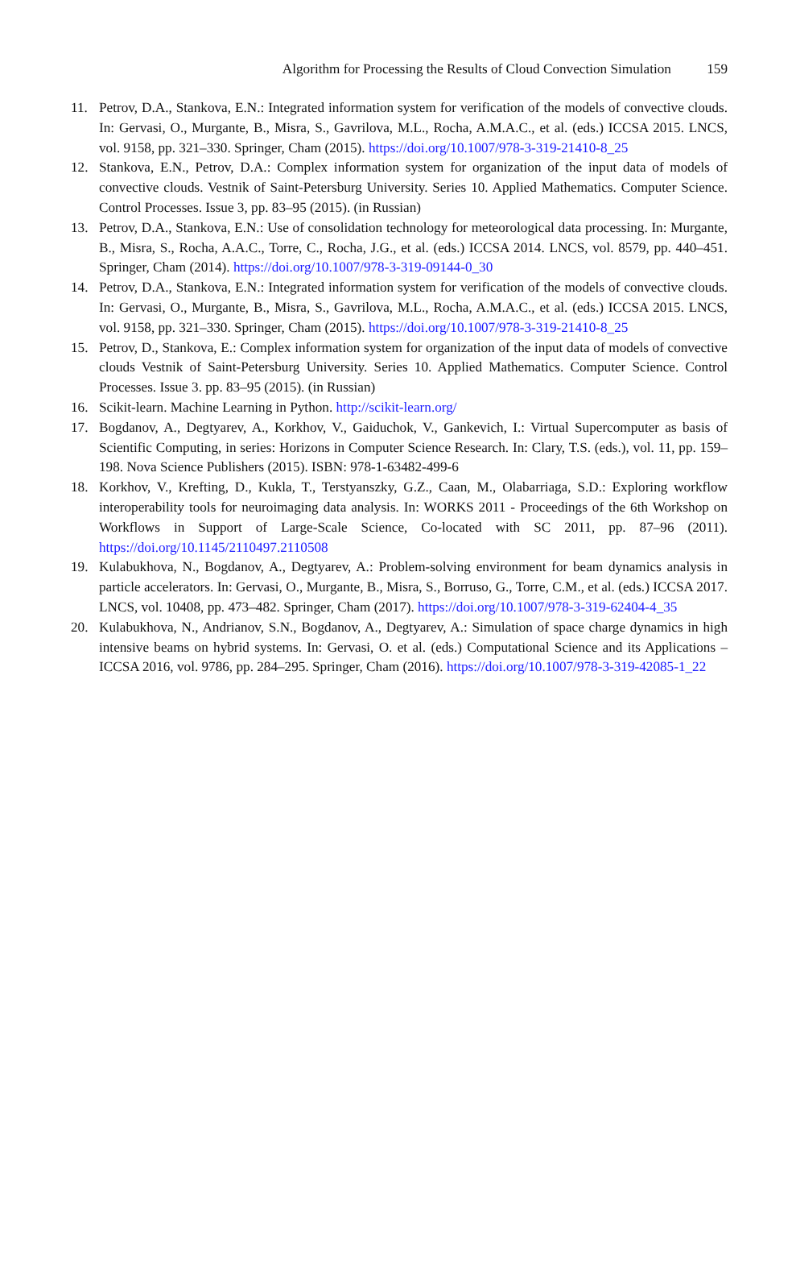Algorithm for Processing the Results of Cloud Convection Simulation 159
11. Petrov, D.A., Stankova, E.N.: Integrated information system for verification of the models of convective clouds. In: Gervasi, O., Murgante, B., Misra, S., Gavrilova, M.L., Rocha, A.M.A.C., et al. (eds.) ICCSA 2015. LNCS, vol. 9158, pp. 321–330. Springer, Cham (2015). https://doi.org/10.1007/978-3-319-21410-8_25
12. Stankova, E.N., Petrov, D.A.: Complex information system for organization of the input data of models of convective clouds. Vestnik of Saint-Petersburg University. Series 10. Applied Mathematics. Computer Science. Control Processes. Issue 3, pp. 83–95 (2015). (in Russian)
13. Petrov, D.A., Stankova, E.N.: Use of consolidation technology for meteorological data processing. In: Murgante, B., Misra, S., Rocha, A.A.C., Torre, C., Rocha, J.G., et al. (eds.) ICCSA 2014. LNCS, vol. 8579, pp. 440–451. Springer, Cham (2014). https://doi.org/10.1007/978-3-319-09144-0_30
14. Petrov, D.A., Stankova, E.N.: Integrated information system for verification of the models of convective clouds. In: Gervasi, O., Murgante, B., Misra, S., Gavrilova, M.L., Rocha, A.M.A.C., et al. (eds.) ICCSA 2015. LNCS, vol. 9158, pp. 321–330. Springer, Cham (2015). https://doi.org/10.1007/978-3-319-21410-8_25
15. Petrov, D., Stankova, E.: Complex information system for organization of the input data of models of convective clouds Vestnik of Saint-Petersburg University. Series 10. Applied Mathematics. Computer Science. Control Processes. Issue 3. pp. 83–95 (2015). (in Russian)
16. Scikit-learn. Machine Learning in Python. http://scikit-learn.org/
17. Bogdanov, A., Degtyarev, A., Korkhov, V., Gaiduchok, V., Gankevich, I.: Virtual Supercomputer as basis of Scientific Computing, in series: Horizons in Computer Science Research. In: Clary, T.S. (eds.), vol. 11, pp. 159–198. Nova Science Publishers (2015). ISBN: 978-1-63482-499-6
18. Korkhov, V., Krefting, D., Kukla, T., Terstyanszky, G.Z., Caan, M., Olabarriaga, S.D.: Exploring workflow interoperability tools for neuroimaging data analysis. In: WORKS 2011 - Proceedings of the 6th Workshop on Workflows in Support of Large-Scale Science, Co-located with SC 2011, pp. 87–96 (2011). https://doi.org/10.1145/2110497.2110508
19. Kulabukhova, N., Bogdanov, A., Degtyarev, A.: Problem-solving environment for beam dynamics analysis in particle accelerators. In: Gervasi, O., Murgante, B., Misra, S., Borruso, G., Torre, C.M., et al. (eds.) ICCSA 2017. LNCS, vol. 10408, pp. 473–482. Springer, Cham (2017). https://doi.org/10.1007/978-3-319-62404-4_35
20. Kulabukhova, N., Andrianov, S.N., Bogdanov, A., Degtyarev, A.: Simulation of space charge dynamics in high intensive beams on hybrid systems. In: Gervasi, O. et al. (eds.) Computational Science and its Applications – ICCSA 2016, vol. 9786, pp. 284–295. Springer, Cham (2016). https://doi.org/10.1007/978-3-319-42085-1_22